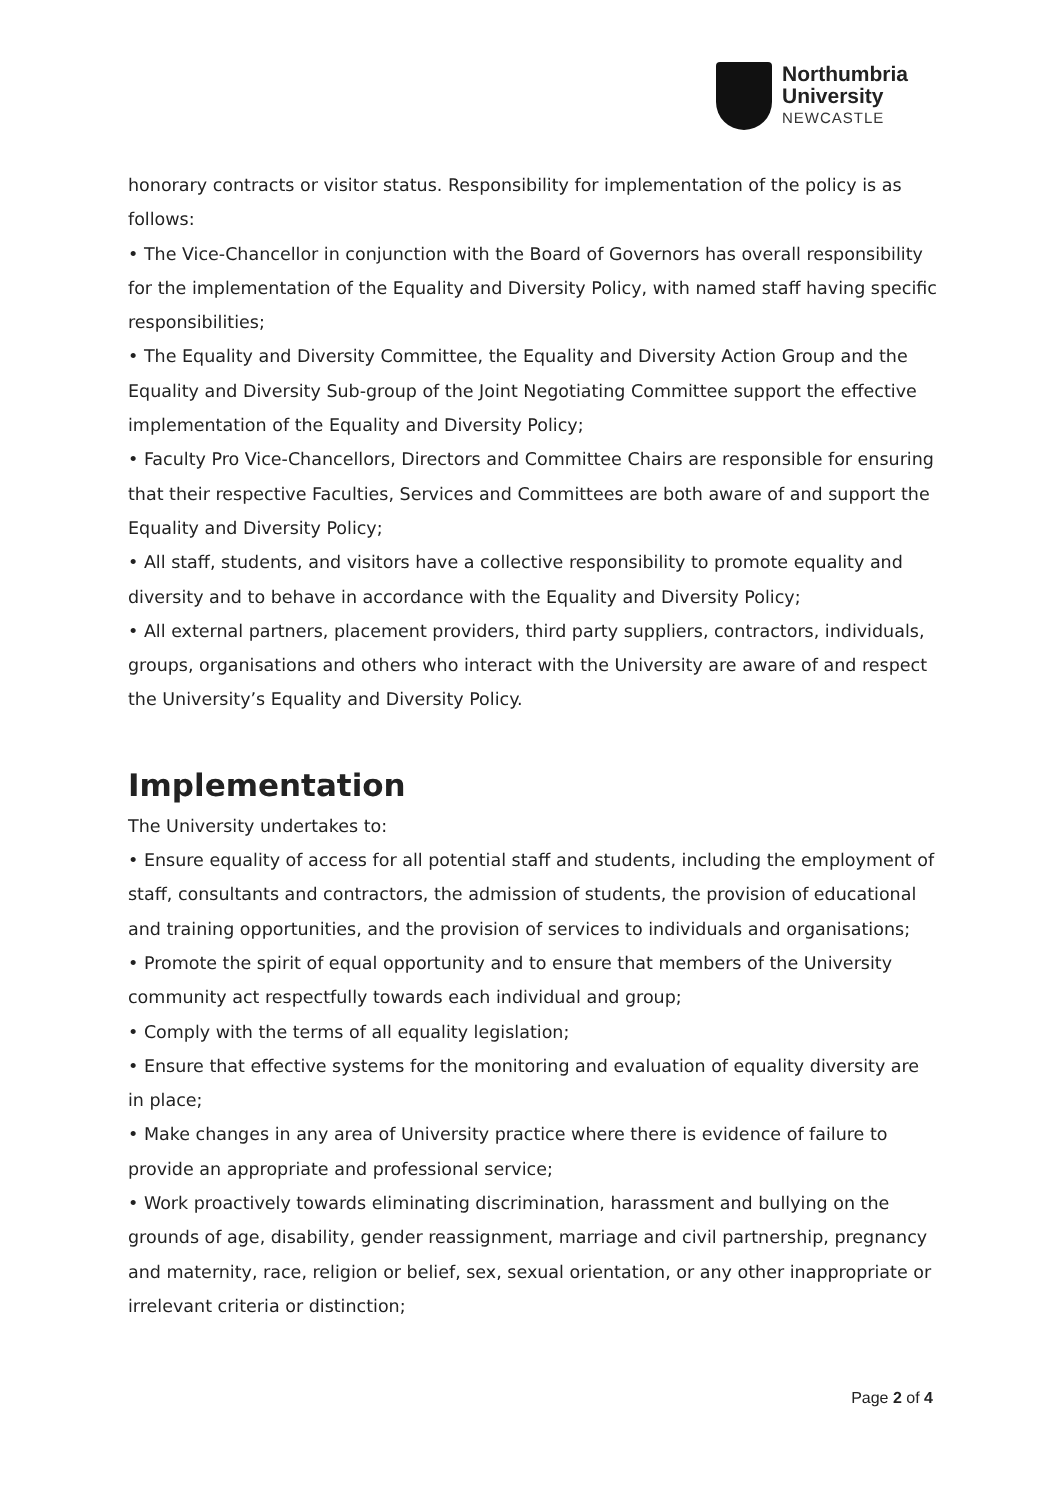Northumbria
University
NEWCASTLE
honorary contracts or visitor status. Responsibility for implementation of the policy is as follows:
• The Vice-Chancellor in conjunction with the Board of Governors has overall responsibility for the implementation of the Equality and Diversity Policy, with named staff having specific responsibilities;
• The Equality and Diversity Committee, the Equality and Diversity Action Group and the Equality and Diversity Sub-group of the Joint Negotiating Committee support the effective implementation of the Equality and Diversity Policy;
• Faculty Pro Vice-Chancellors, Directors and Committee Chairs are responsible for ensuring that their respective Faculties, Services and Committees are both aware of and support the Equality and Diversity Policy;
• All staff, students, and visitors have a collective responsibility to promote equality and diversity and to behave in accordance with the Equality and Diversity Policy;
• All external partners, placement providers, third party suppliers, contractors, individuals, groups, organisations and others who interact with the University are aware of and respect the University’s Equality and Diversity Policy.
Implementation
The University undertakes to:
• Ensure equality of access for all potential staff and students, including the employment of staff, consultants and contractors, the admission of students, the provision of educational and training opportunities, and the provision of services to individuals and organisations;
• Promote the spirit of equal opportunity and to ensure that members of the University community act respectfully towards each individual and group;
• Comply with the terms of all equality legislation;
• Ensure that effective systems for the monitoring and evaluation of equality diversity are in place;
• Make changes in any area of University practice where there is evidence of failure to provide an appropriate and professional service;
• Work proactively towards eliminating discrimination, harassment and bullying on the grounds of age, disability, gender reassignment, marriage and civil partnership, pregnancy and maternity, race, religion or belief, sex, sexual orientation, or any other inappropriate or irrelevant criteria or distinction;
Page 2 of 4